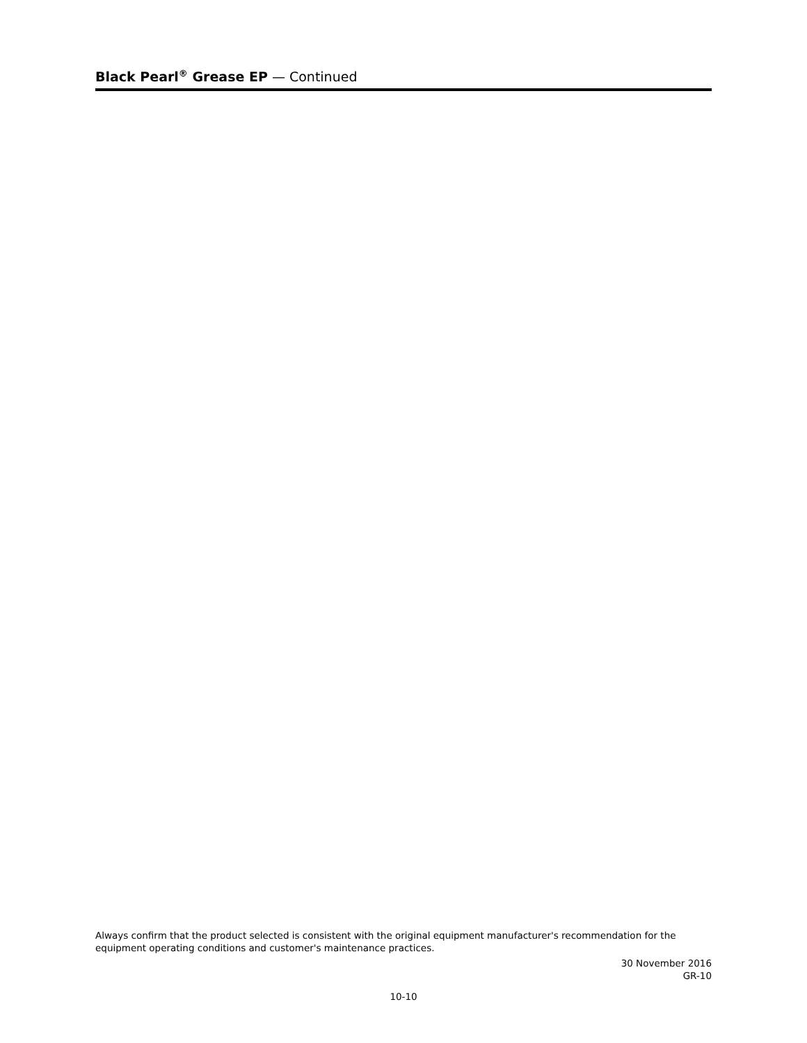Black Pearl<sup>®</sup> Grease EP — Continued
Always confirm that the product selected is consistent with the original equipment manufacturer's recommendation for the equipment operating conditions and customer's maintenance practices.
30 November 2016
GR-10
10-10